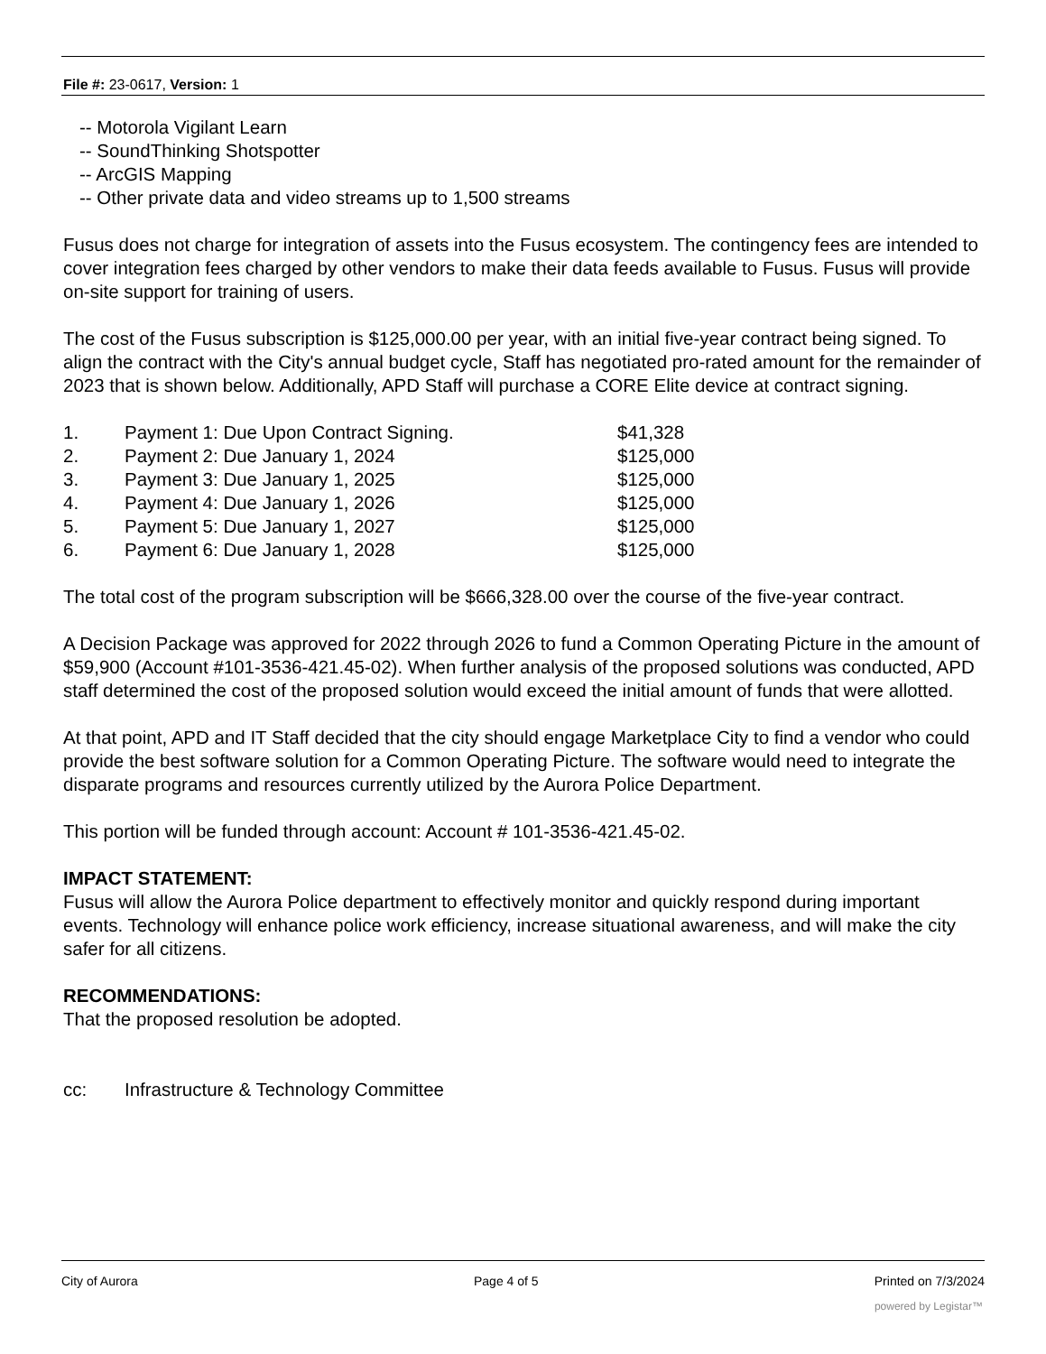File #: 23-0617, Version: 1
-- Motorola Vigilant Learn
-- SoundThinking Shotspotter
-- ArcGIS Mapping
-- Other private data and video streams up to 1,500 streams
Fusus does not charge for integration of assets into the Fusus ecosystem. The contingency fees are intended to cover integration fees charged by other vendors to make their data feeds available to Fusus. Fusus will provide on-site support for training of users.
The cost of the Fusus subscription is $125,000.00 per year, with an initial five-year contract being signed. To align the contract with the City's annual budget cycle, Staff has negotiated pro-rated amount for the remainder of 2023 that is shown below. Additionally, APD Staff will purchase a CORE Elite device at contract signing.
| 1. | Payment 1: Due Upon Contract Signing. | $41,328 |
| 2. | Payment 2: Due January 1, 2024 | $125,000 |
| 3. | Payment 3: Due January 1, 2025 | $125,000 |
| 4. | Payment 4: Due January 1, 2026 | $125,000 |
| 5. | Payment 5: Due January 1, 2027 | $125,000 |
| 6. | Payment 6: Due January 1, 2028 | $125,000 |
The total cost of the program subscription will be $666,328.00 over the course of the five-year contract.
A Decision Package was approved for 2022 through 2026 to fund a Common Operating Picture in the amount of $59,900 (Account #101-3536-421.45-02). When further analysis of the proposed solutions was conducted, APD staff determined the cost of the proposed solution would exceed the initial amount of funds that were allotted.
At that point, APD and IT Staff decided that the city should engage Marketplace City to find a vendor who could provide the best software solution for a Common Operating Picture. The software would need to integrate the disparate programs and resources currently utilized by the Aurora Police Department.
This portion will be funded through account: Account # 101-3536-421.45-02.
IMPACT STATEMENT:
Fusus will allow the Aurora Police department to effectively monitor and quickly respond during important events. Technology will enhance police work efficiency, increase situational awareness, and will make the city safer for all citizens.
RECOMMENDATIONS:
That the proposed resolution be adopted.
cc: Infrastructure & Technology Committee
City of Aurora Page 4 of 5 Printed on 7/3/2024
powered by Legistar™